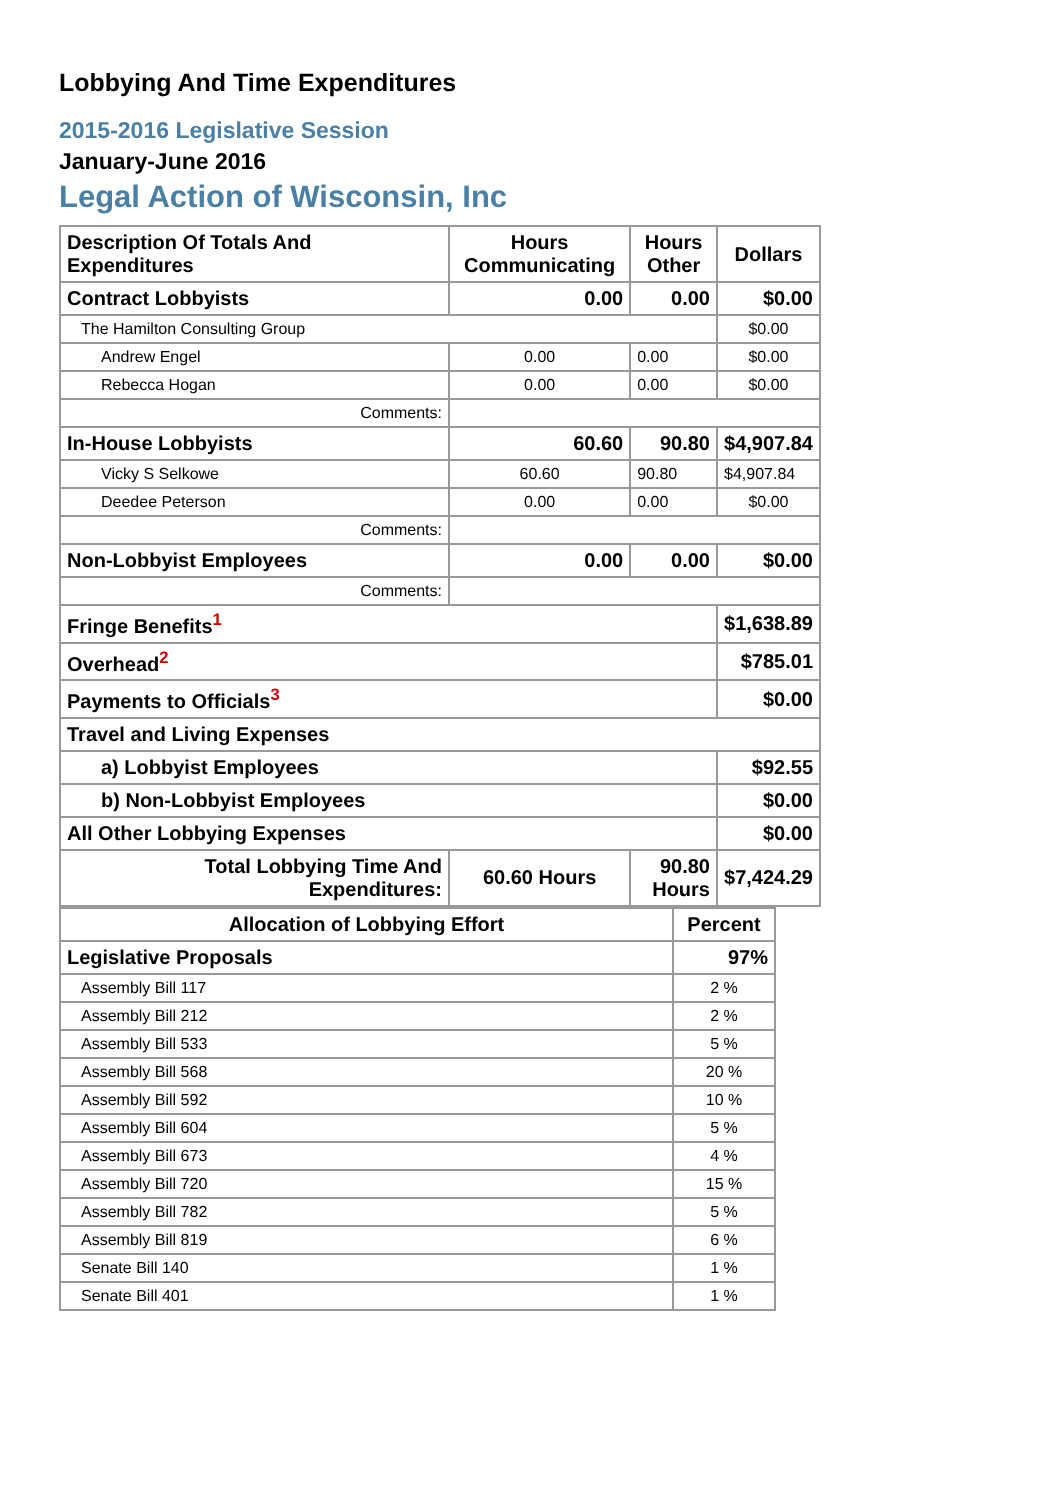Lobbying And Time Expenditures
2015-2016 Legislative Session
January-June 2016
Legal Action of Wisconsin, Inc
| Description Of Totals And Expenditures | Hours Communicating | Hours Other | Dollars |
| --- | --- | --- | --- |
| Contract Lobbyists | 0.00 | 0.00 | $0.00 |
| The Hamilton Consulting Group | | | $0.00 |
| Andrew Engel | 0.00 | 0.00 | $0.00 |
| Rebecca Hogan | 0.00 | 0.00 | $0.00 |
| Comments: | | | |
| In-House Lobbyists | 60.60 | 90.80 | $4,907.84 |
| Vicky S Selkowe | 60.60 | 90.80 | $4,907.84 |
| Deedee Peterson | 0.00 | 0.00 | $0.00 |
| Comments: | | | |
| Non-Lobbyist Employees | 0.00 | 0.00 | $0.00 |
| Comments: | | | |
| Fringe Benefits<sup>1</sup> | | | $1,638.89 |
| Overhead<sup>2</sup> | | | $785.01 |
| Payments to Officials<sup>3</sup> | | | $0.00 |
| Travel and Living Expenses | | | |
| a) Lobbyist Employees | | | $92.55 |
| b) Non-Lobbyist Employees | | | $0.00 |
| All Other Lobbying Expenses | | | $0.00 |
| Total Lobbying Time And Expenditures: | 60.60 Hours | 90.80 Hours | $7,424.29 |
| Allocation of Lobbying Effort | Percent |
| --- | --- |
| Legislative Proposals | 97% |
| Assembly Bill 117 | 2 % |
| Assembly Bill 212 | 2 % |
| Assembly Bill 533 | 5 % |
| Assembly Bill 568 | 20 % |
| Assembly Bill 592 | 10 % |
| Assembly Bill 604 | 5 % |
| Assembly Bill 673 | 4 % |
| Assembly Bill 720 | 15 % |
| Assembly Bill 782 | 5 % |
| Assembly Bill 819 | 6 % |
| Senate Bill 140 | 1 % |
| Senate Bill 401 | 1 % |